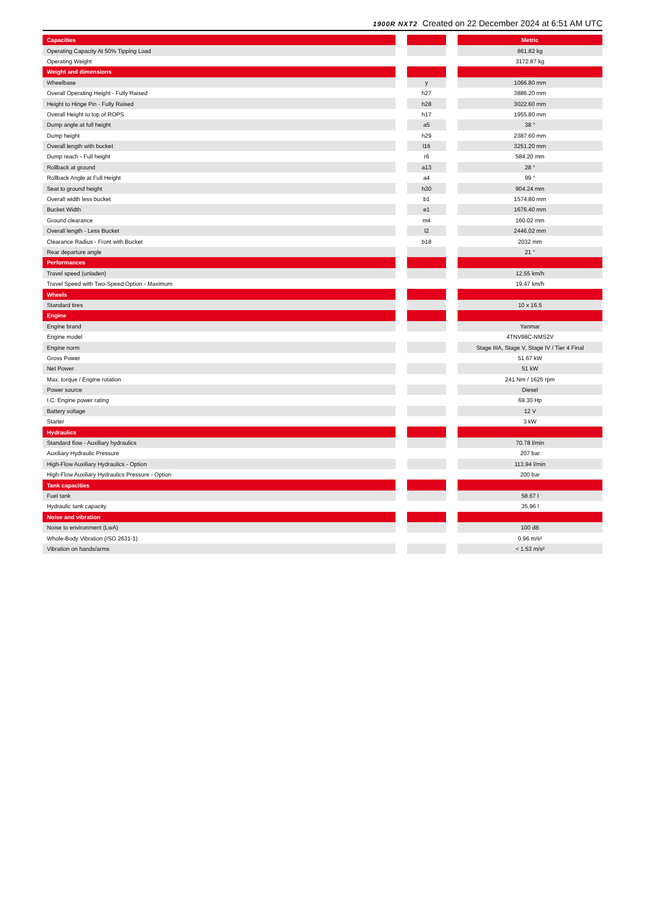1900R NXT2 Created on 22 December 2024 at 6:51 AM UTC
| Capacities | | | | Metric |
| --- | --- | --- | --- | --- |
| Operating Capacity At 50% Tipping Load | | | | 861.82 kg |
| Operating Weight | | | | 3172.87 kg |
| Weight and dimensions | | | | |
| Wheelbase | | y | | 1066.80 mm |
| Overall Operating Height - Fully Raised | | h27 | | 3886.20 mm |
| Height to Hinge Pin - Fully Raised | | h28 | | 3022.60 mm |
| Overall Height to top of ROPS | | h17 | | 1955.80 mm |
| Dump angle at full height | | a5 | | 38 ° |
| Dump height | | h29 | | 2387.60 mm |
| Overall length with bucket | | l16 | | 3251.20 mm |
| Dump reach - Full height | | r6 | | 584.20 mm |
| Rollback at ground | | a13 | | 28 ° |
| Rollback Angle at Full Height | | a4 | | 99 ° |
| Seat to ground height | | h30 | | 904.24 mm |
| Overall width less bucket | | b1 | | 1574.80 mm |
| Bucket Width | | e1 | | 1676.40 mm |
| Ground clearance | | m4 | | 160.02 mm |
| Overall length - Less Bucket | | l2 | | 2446.02 mm |
| Clearance Radius - Front with Bucket | | b18 | | 2032 mm |
| Rear departure angle | | | | 21 ° |
| Performances | | | | |
| Travel speed (unladen) | | | | 12.55 km/h |
| Travel Speed with Two-Speed Option - Maximum | | | | 19.47 km/h |
| Wheels | | | | |
| Standard tires | | | | 10 x 16.5 |
| Engine | | | | |
| Engine brand | | | | Yanmar |
| Engine model | | | | 4TNV98C-NMS2V |
| Engine norm | | | | Stage IIIA, Stage V, Stage IV / Tier 4 Final |
| Gross Power | | | | 51.67 kW |
| Net Power | | | | 51 kW |
| Max. torque / Engine rotation | | | | 241 Nm / 1625 rpm |
| Power source | | | | Diesel |
| I.C. Engine power rating | | | | 69.30 Hp |
| Battery voltage | | | | 12 V |
| Starter | | | | 3 kW |
| Hydraulics | | | | |
| Standard flow - Auxiliary hydraulics | | | | 70.78 l/min |
| Auxiliary Hydraulic Pressure | | | | 207 bar |
| High-Flow Auxiliary Hydraulics - Option | | | | 113.94 l/min |
| High-Flow Auxiliary Hydraulics Pressure - Option | | | | 200 bar |
| Tank capacities | | | | |
| Fuel tank | | | | 58.67 l |
| Hydraulic tank capacity | | | | 35.96 l |
| Noise and vibration | | | | |
| Noise to environment (LwA) | | | | 100 dB |
| Whole-Body Vibration (ISO 2631-1) | | | | 0.96 m/s² |
| Vibration on hands/arms | | | | < 1.53 m/s² |